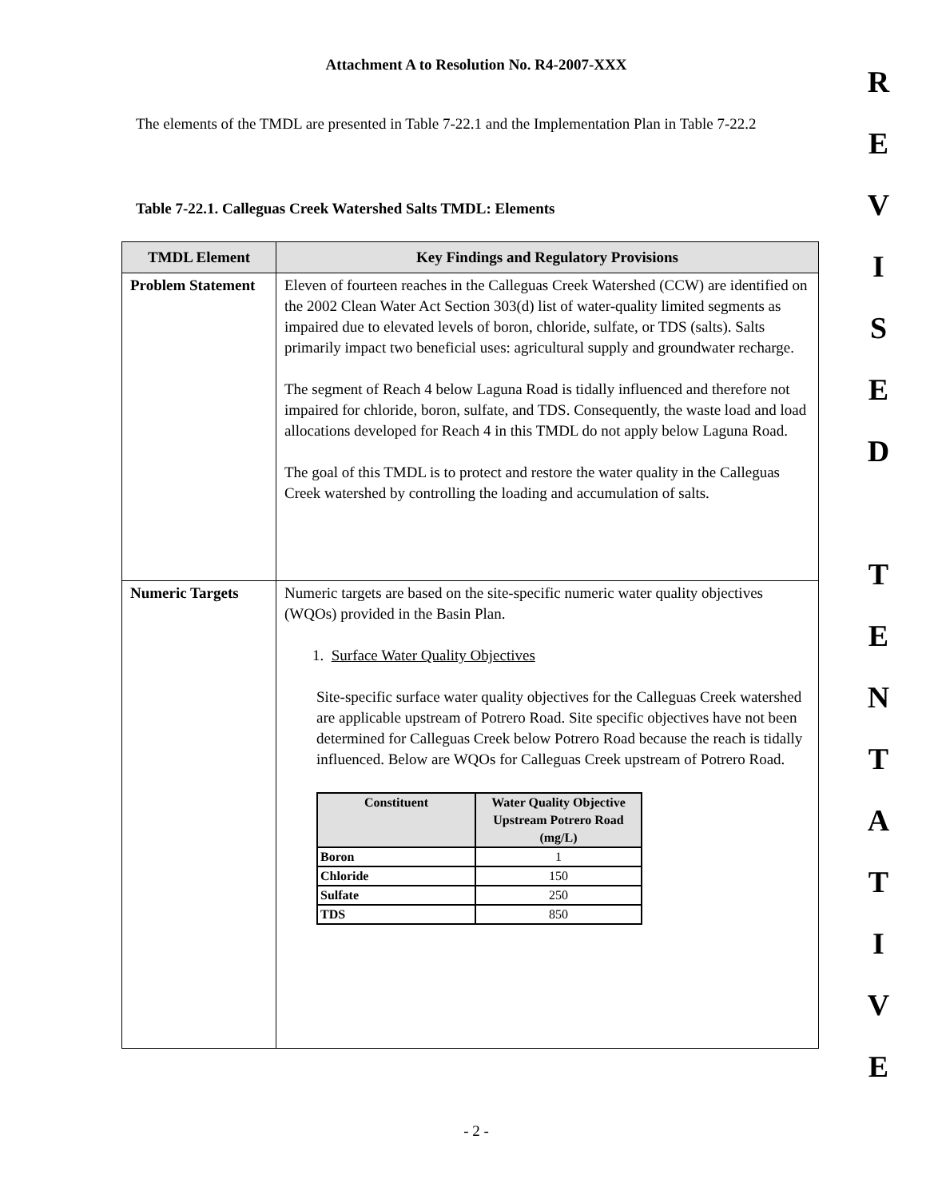Attachment A to Resolution No. R4-2007-XXX
The elements of the TMDL are presented in Table 7-22.1 and the Implementation Plan in Table 7-22.2
Table 7-22.1. Calleguas Creek Watershed Salts TMDL: Elements
| TMDL Element | Key Findings and Regulatory Provisions |
| --- | --- |
| Problem Statement | Eleven of fourteen reaches in the Calleguas Creek Watershed (CCW) are identified on the 2002 Clean Water Act Section 303(d) list of water-quality limited segments as impaired due to elevated levels of boron, chloride, sulfate, or TDS (salts). Salts primarily impact two beneficial uses: agricultural supply and groundwater recharge. The segment of Reach 4 below Laguna Road is tidally influenced and therefore not impaired for chloride, boron, sulfate, and TDS. Consequently, the waste load and load allocations developed for Reach 4 in this TMDL do not apply below Laguna Road. The goal of this TMDL is to protect and restore the water quality in the Calleguas Creek watershed by controlling the loading and accumulation of salts. |
| Numeric Targets | Numeric targets are based on the site-specific numeric water quality objectives (WQOs) provided in the Basin Plan. 1. Surface Water Quality Objectives Site-specific surface water quality objectives for the Calleguas Creek watershed are applicable upstream of Potrero Road. Site specific objectives have not been determined for Calleguas Creek below Potrero Road because the reach is tidally influenced. Below are WQOs for Calleguas Creek upstream of Potrero Road. / Constituent / Water Quality Objective Upstream Potrero Road (mg/L) / / --- / --- / / Boron / 1 / / Chloride / 150 / / Sulfate / 250 / / TDS / 850 / |
- 2 -
REVISED
TENTATIVE